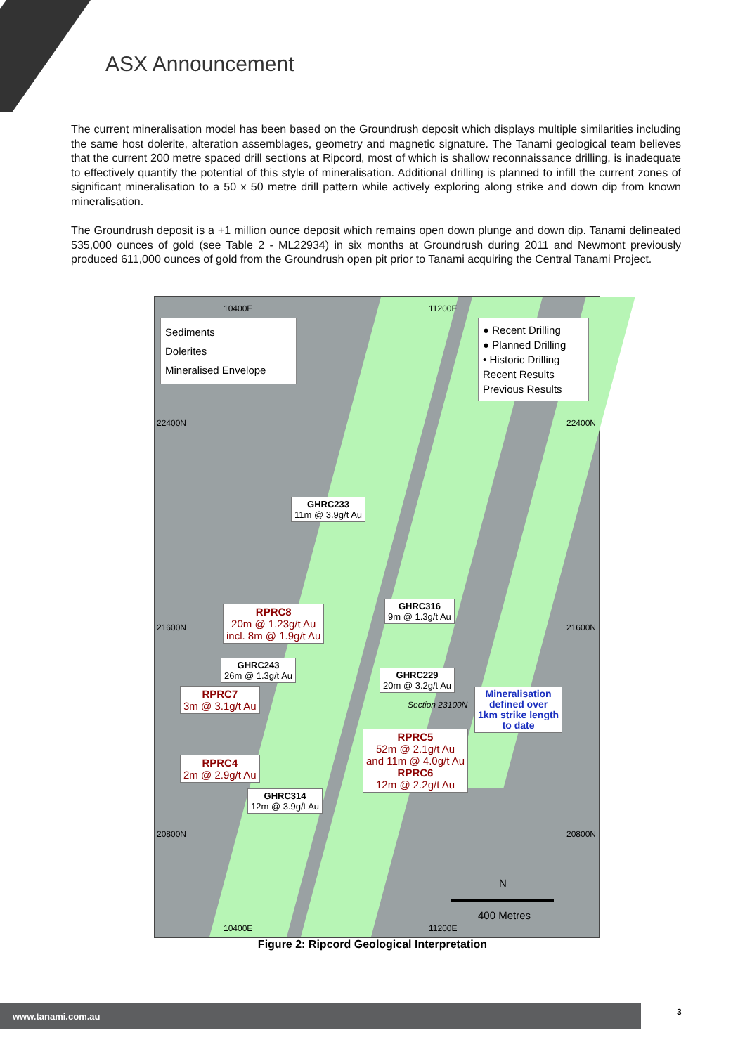ASX Announcement
The current mineralisation model has been based on the Groundrush deposit which displays multiple similarities including the same host dolerite, alteration assemblages, geometry and magnetic signature. The Tanami geological team believes that the current 200 metre spaced drill sections at Ripcord, most of which is shallow reconnaissance drilling, is inadequate to effectively quantify the potential of this style of mineralisation. Additional drilling is planned to infill the current zones of significant mineralisation to a 50 x 50 metre drill pattern while actively exploring along strike and down dip from known mineralisation.
The Groundrush deposit is a +1 million ounce deposit which remains open down plunge and down dip. Tanami delineated 535,000 ounces of gold (see Table 2 - ML22934) in six months at Groundrush during 2011 and Newmont previously produced 611,000 ounces of gold from the Groundrush open pit prior to Tanami acquiring the Central Tanami Project.
10400E 11200E
Sediments
Dolerites
Mineralised Envelope
● Recent Drilling
● Planned Drilling
• Historic Drilling
Recent Results
Previous Results
22400N 22400N
GHRC233
11m @ 3.9g/t Au
RPRC8
20m @ 1.23g/t Au
incl. 8m @ 1.9g/t Au
GHRC316
9m @ 1.3g/t Au
21600N 21600N
GHRC243
26m @ 1.3g/t Au
GHRC229
20m @ 3.2g/t Au
RPRC7
3m @ 3.1g/t Au
Section 23100N
Mineralisation
defined over
1km strike length
to date
RPRC5
52m @ 2.1g/t Au
and 11m @ 4.0g/t Au
RPRC6
12m @ 2.2g/t Au
RPRC4
2m @ 2.9g/t Au
GHRC314
12m @ 3.9g/t Au
20800N 20800N
N
400 Metres
10400E 11200E
Figure 2: Ripcord Geological Interpretation
www.tanami.com.au 3